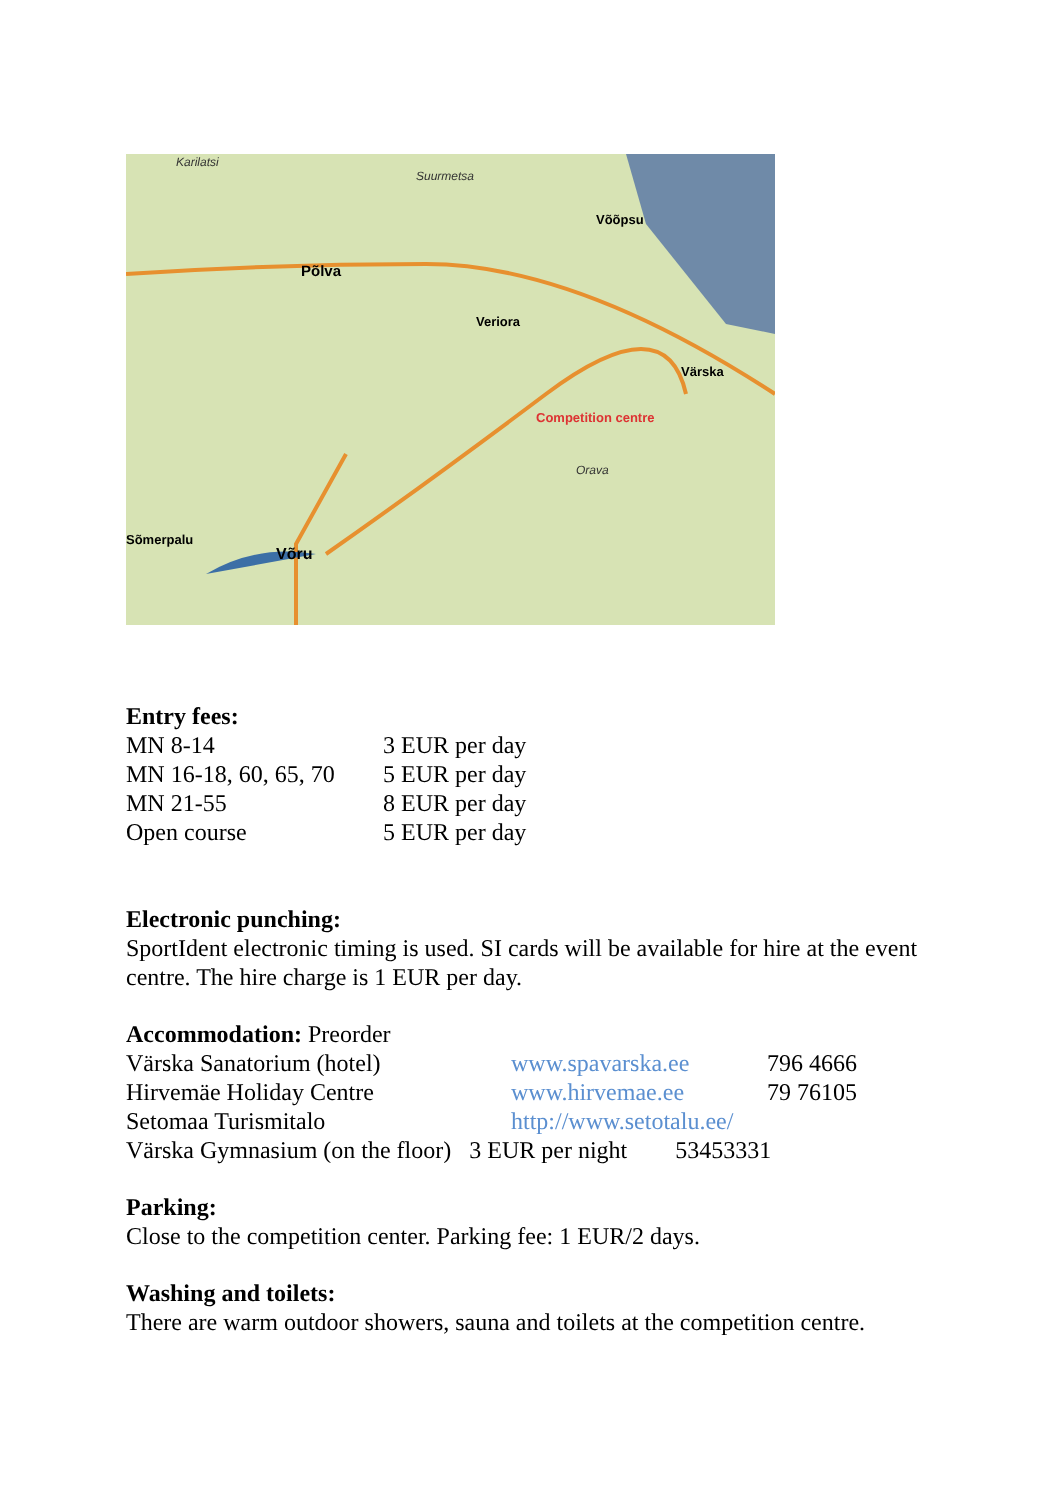Karilatsi
Suurmetsa
Võõpsu
Põlva
Veriora
Värska
Competition centre
Võru
Sõmerpalu
Orava
Entry fees:
| MN 8-14 | 3 EUR per day |
| MN 16-18, 60, 65, 70 | 5 EUR per day |
| MN 21-55 | 8 EUR per day |
| Open course | 5 EUR per day |
Electronic punching:
SportIdent electronic timing is used. SI cards will be available for hire at the event centre. The hire charge is 1 EUR per day.
Accommodation: Preorder
| Värska Sanatorium (hotel) | www.spavarska.ee | 796 4666 |
| Hirvemäe Holiday Centre | www.hirvemae.ee | 79 76105 |
| Setomaa Turismitalo | http://www.setotalu.ee/ | |
Värska Gymnasium (on the floor) 3 EUR per night 53453331
Parking:
Close to the competition center. Parking fee: 1 EUR/2 days.
Washing and toilets:
There are warm outdoor showers, sauna and toilets at the competition centre.